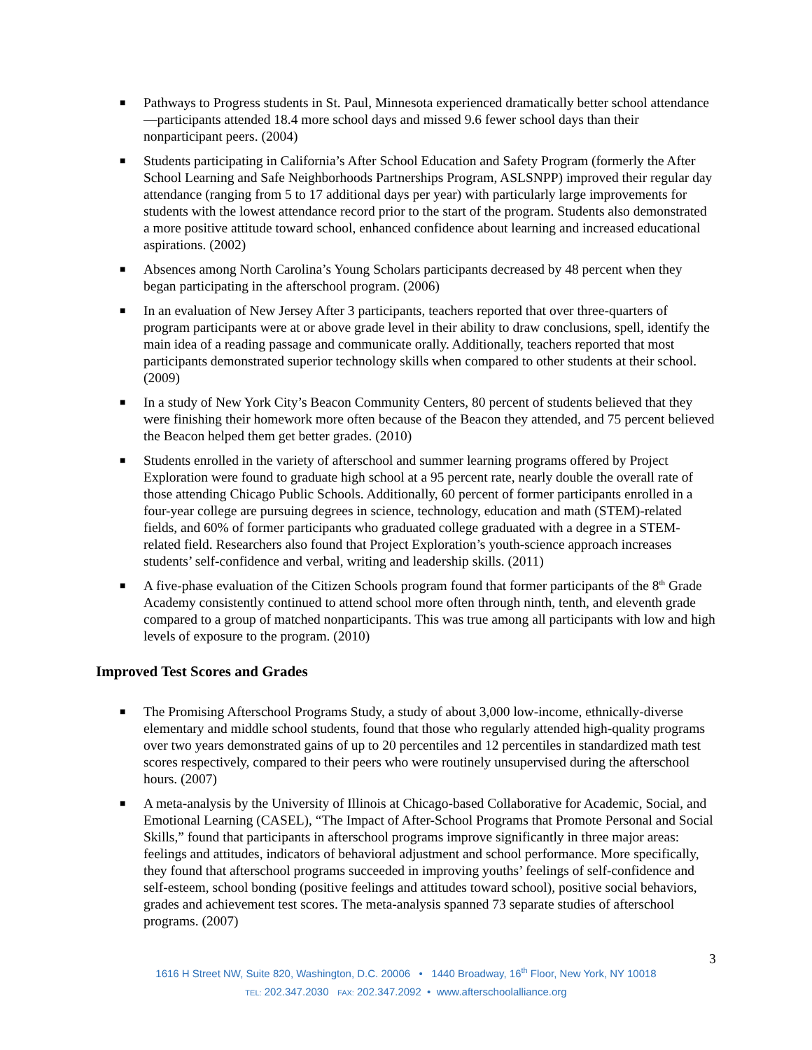■ Pathways to Progress students in St. Paul, Minnesota experienced dramatically better school attendance—participants attended 18.4 more school days and missed 9.6 fewer school days than their nonparticipant peers. (2004)
■ Students participating in California’s After School Education and Safety Program (formerly the After School Learning and Safe Neighborhoods Partnerships Program, ASLSNPP) improved their regular day attendance (ranging from 5 to 17 additional days per year) with particularly large improvements for students with the lowest attendance record prior to the start of the program. Students also demonstrated a more positive attitude toward school, enhanced confidence about learning and increased educational aspirations. (2002)
■ Absences among North Carolina’s Young Scholars participants decreased by 48 percent when they began participating in the afterschool program. (2006)
■ In an evaluation of New Jersey After 3 participants, teachers reported that over three-quarters of program participants were at or above grade level in their ability to draw conclusions, spell, identify the main idea of a reading passage and communicate orally. Additionally, teachers reported that most participants demonstrated superior technology skills when compared to other students at their school. (2009)
■ In a study of New York City’s Beacon Community Centers, 80 percent of students believed that they were finishing their homework more often because of the Beacon they attended, and 75 percent believed the Beacon helped them get better grades. (2010)
■ Students enrolled in the variety of afterschool and summer learning programs offered by Project Exploration were found to graduate high school at a 95 percent rate, nearly double the overall rate of those attending Chicago Public Schools. Additionally, 60 percent of former participants enrolled in a four-year college are pursuing degrees in science, technology, education and math (STEM)-related fields, and 60% of former participants who graduated college graduated with a degree in a STEM-related field. Researchers also found that Project Exploration’s youth-science approach increases students’ self-confidence and verbal, writing and leadership skills. (2011)
■ A five-phase evaluation of the Citizen Schools program found that former participants of the 8<sup>th</sup> Grade Academy consistently continued to attend school more often through ninth, tenth, and eleventh grade compared to a group of matched nonparticipants. This was true among all participants with low and high levels of exposure to the program. (2010)
Improved Test Scores and Grades
■ The Promising Afterschool Programs Study, a study of about 3,000 low-income, ethnically-diverse elementary and middle school students, found that those who regularly attended high-quality programs over two years demonstrated gains of up to 20 percentiles and 12 percentiles in standardized math test scores respectively, compared to their peers who were routinely unsupervised during the afterschool hours. (2007)
■ A meta-analysis by the University of Illinois at Chicago-based Collaborative for Academic, Social, and Emotional Learning (CASEL), “The Impact of After-School Programs that Promote Personal and Social Skills,” found that participants in afterschool programs improve significantly in three major areas: feelings and attitudes, indicators of behavioral adjustment and school performance. More specifically, they found that afterschool programs succeeded in improving youths’ feelings of self-confidence and self-esteem, school bonding (positive feelings and attitudes toward school), positive social behaviors, grades and achievement test scores. The meta-analysis spanned 73 separate studies of afterschool programs. (2007)
3
1616 H Street NW, Suite 820, Washington, D.C. 20006 • 1440 Broadway, 16<sup>th</sup> Floor, New York, NY 10018
TEL: 202.347.2030 FAX: 202.347.2092 • www.afterschoolalliance.org